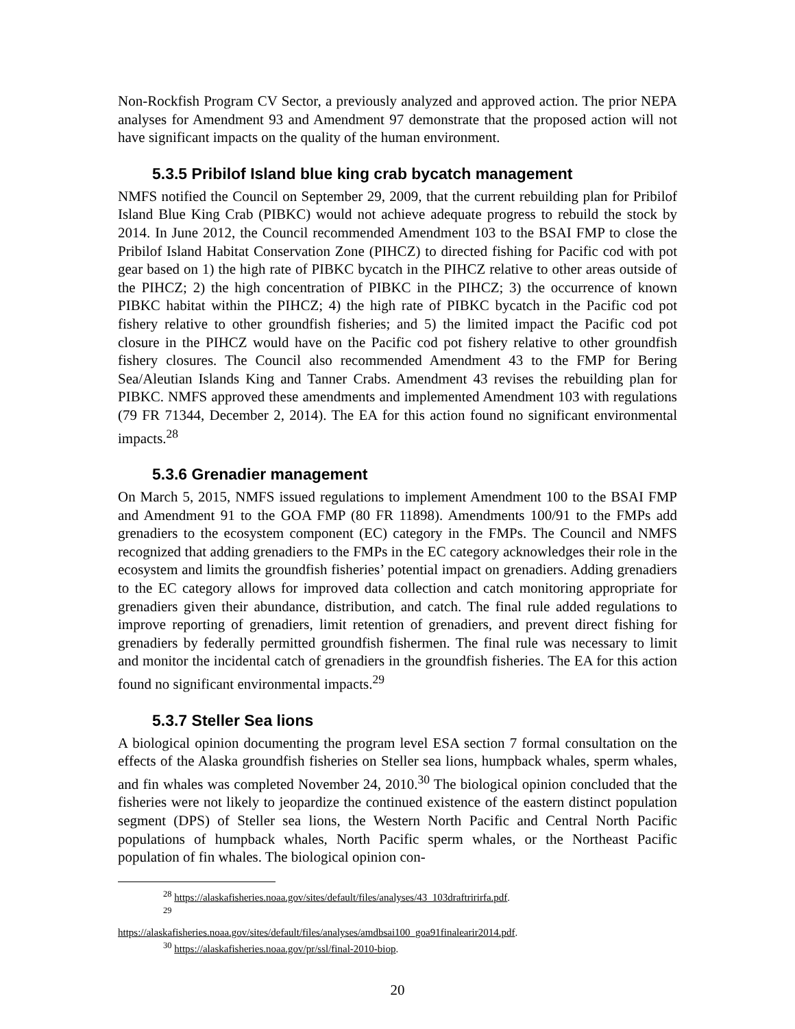Non-Rockfish Program CV Sector, a previously analyzed and approved action. The prior NEPA analyses for Amendment 93 and Amendment 97 demonstrate that the proposed action will not have significant impacts on the quality of the human environment.
5.3.5 Pribilof Island blue king crab bycatch management
NMFS notified the Council on September 29, 2009, that the current rebuilding plan for Pribilof Island Blue King Crab (PIBKC) would not achieve adequate progress to rebuild the stock by 2014. In June 2012, the Council recommended Amendment 103 to the BSAI FMP to close the Pribilof Island Habitat Conservation Zone (PIHCZ) to directed fishing for Pacific cod with pot gear based on 1) the high rate of PIBKC bycatch in the PIHCZ relative to other areas outside of the PIHCZ; 2) the high concentration of PIBKC in the PIHCZ; 3) the occurrence of known PIBKC habitat within the PIHCZ; 4) the high rate of PIBKC bycatch in the Pacific cod pot fishery relative to other groundfish fisheries; and 5) the limited impact the Pacific cod pot closure in the PIHCZ would have on the Pacific cod pot fishery relative to other groundfish fishery closures. The Council also recommended Amendment 43 to the FMP for Bering Sea/Aleutian Islands King and Tanner Crabs. Amendment 43 revises the rebuilding plan for PIBKC. NMFS approved these amendments and implemented Amendment 103 with regulations (79 FR 71344, December 2, 2014). The EA for this action found no significant environmental impacts.<sup>28</sup>
5.3.6 Grenadier management
On March 5, 2015, NMFS issued regulations to implement Amendment 100 to the BSAI FMP and Amendment 91 to the GOA FMP (80 FR 11898). Amendments 100/91 to the FMPs add grenadiers to the ecosystem component (EC) category in the FMPs. The Council and NMFS recognized that adding grenadiers to the FMPs in the EC category acknowledges their role in the ecosystem and limits the groundfish fisheries’ potential impact on grenadiers. Adding grenadiers to the EC category allows for improved data collection and catch monitoring appropriate for grenadiers given their abundance, distribution, and catch. The final rule added regulations to improve reporting of grenadiers, limit retention of grenadiers, and prevent direct fishing for grenadiers by federally permitted groundfish fishermen. The final rule was necessary to limit and monitor the incidental catch of grenadiers in the groundfish fisheries. The EA for this action found no significant environmental impacts.<sup>29</sup>
5.3.7 Steller Sea lions
A biological opinion documenting the program level ESA section 7 formal consultation on the effects of the Alaska groundfish fisheries on Steller sea lions, humpback whales, sperm whales, and fin whales was completed November 24, 2010.<sup>30</sup> The biological opinion concluded that the fisheries were not likely to jeopardize the continued existence of the eastern distinct population segment (DPS) of Steller sea lions, the Western North Pacific and Central North Pacific populations of humpback whales, North Pacific sperm whales, or the Northeast Pacific population of fin whales. The biological opinion con-
<sup>28</sup> https://alaskafisheries.noaa.gov/sites/default/files/analyses/43_103draftririrfa.pdf.
<sup>29</sup>
https://alaskafisheries.noaa.gov/sites/default/files/analyses/amdbsai100_goa91finalearir2014.pdf.
<sup>30</sup> https://alaskafisheries.noaa.gov/pr/ssl/final-2010-biop.
20